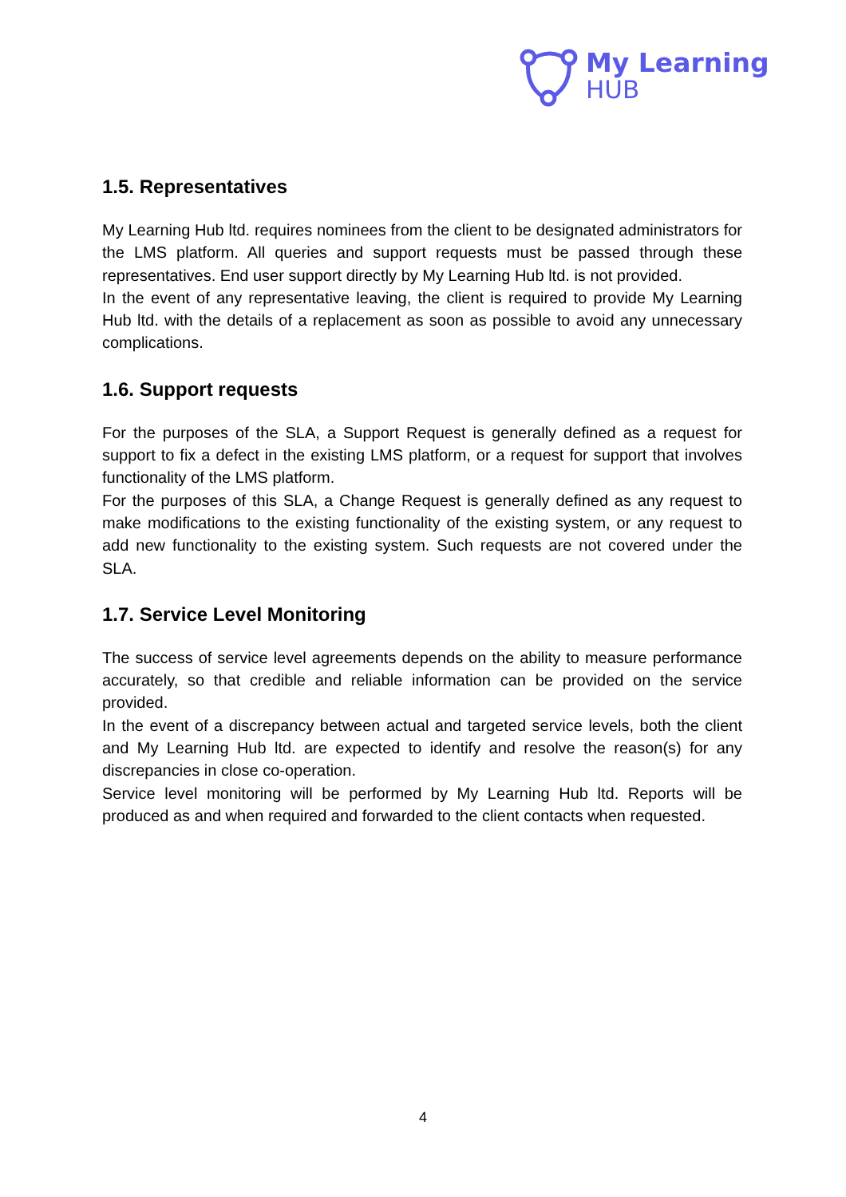My Learning
HUB
1.5. Representatives
My Learning Hub ltd. requires nominees from the client to be designated administrators for the LMS platform. All queries and support requests must be passed through these representatives. End user support directly by My Learning Hub ltd. is not provided.
In the event of any representative leaving, the client is required to provide My Learning Hub ltd. with the details of a replacement as soon as possible to avoid any unnecessary complications.
1.6. Support requests
For the purposes of the SLA, a Support Request is generally defined as a request for support to fix a defect in the existing LMS platform, or a request for support that involves functionality of the LMS platform.
For the purposes of this SLA, a Change Request is generally defined as any request to make modifications to the existing functionality of the existing system, or any request to add new functionality to the existing system. Such requests are not covered under the SLA.
1.7. Service Level Monitoring
The success of service level agreements depends on the ability to measure performance accurately, so that credible and reliable information can be provided on the service provided.
In the event of a discrepancy between actual and targeted service levels, both the client and My Learning Hub ltd. are expected to identify and resolve the reason(s) for any discrepancies in close co-operation.
Service level monitoring will be performed by My Learning Hub ltd. Reports will be produced as and when required and forwarded to the client contacts when requested.
4